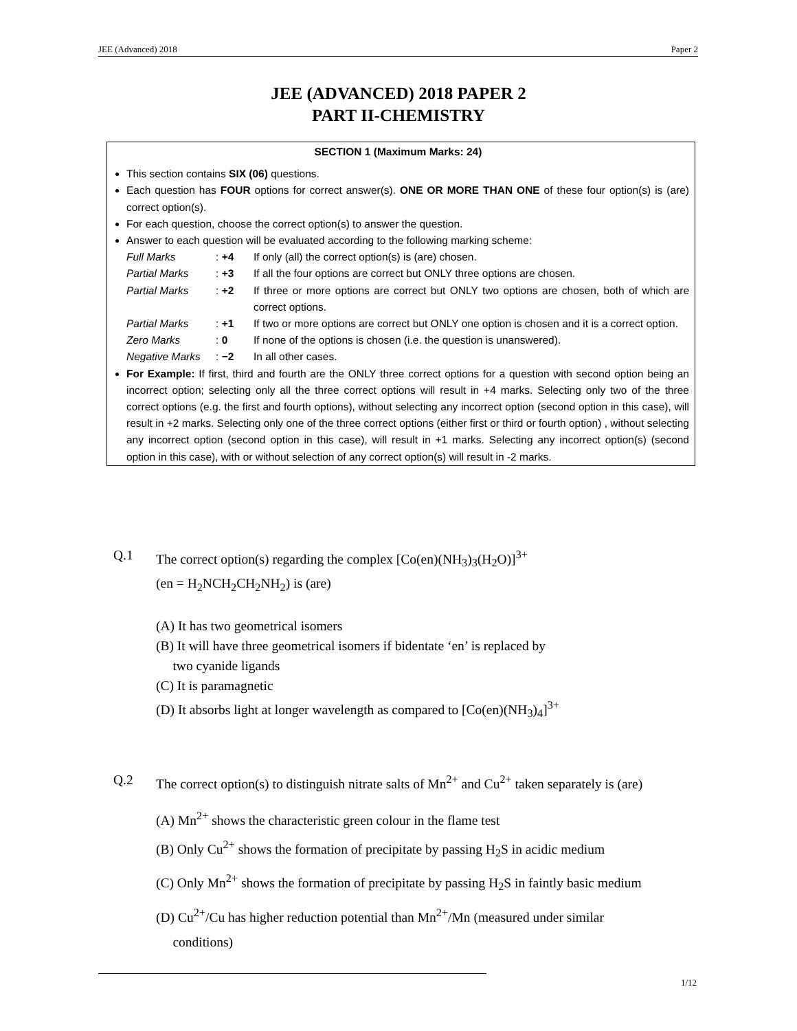JEE (Advanced) 2018 Paper 2
JEE (ADVANCED) 2018 PAPER 2
PART II-CHEMISTRY
SECTION 1 (Maximum Marks: 24)
This section contains SIX (06) questions.
Each question has FOUR options for correct answer(s). ONE OR MORE THAN ONE of these four option(s) is (are) correct option(s).
For each question, choose the correct option(s) to answer the question.
Answer to each question will be evaluated according to the following marking scheme:
Full Marks: +4 If only (all) the correct option(s) is (are) chosen. Partial Marks: +3 If all the four options are correct but ONLY three options are chosen. Partial Marks: +2 If three or more options are correct but ONLY two options are chosen, both of which are correct options. Partial Marks: +1 If two or more options are correct but ONLY one option is chosen and it is a correct option. Zero Marks: 0 If none of the options is chosen (i.e. the question is unanswered). Negative Marks: −2 In all other cases.
For Example: If first, third and fourth are the ONLY three correct options for a question with second option being an incorrect option; selecting only all the three correct options will result in +4 marks. Selecting only two of the three correct options (e.g. the first and fourth options), without selecting any incorrect option (second option in this case), will result in +2 marks. Selecting only one of the three correct options (either first or third or fourth option) , without selecting any incorrect option (second option in this case), will result in +1 marks. Selecting any incorrect option(s) (second option in this case), with or without selection of any correct option(s) will result in -2 marks.
Q.1
The correct option(s) regarding the complex [Co(en)(NH<sub>3</sub>)<sub>3</sub>(H<sub>2</sub>O)]<sup>3+</sup>
(en = H<sub>2</sub>NCH<sub>2</sub>CH<sub>2</sub>NH<sub>2</sub>) is (are)
(A) It has two geometrical isomers
(B) It will have three geometrical isomers if bidentate ‘en’ is replaced by
two cyanide ligands
(C) It is paramagnetic
(D) It absorbs light at longer wavelength as compared to [Co(en)(NH<sub>3</sub>)<sub>4</sub>]<sup>3+</sup>
Q.2
The correct option(s) to distinguish nitrate salts of Mn<sup>2+</sup> and Cu<sup>2+</sup> taken separately is (are)
(A) Mn<sup>2+</sup> shows the characteristic green colour in the flame test
(B) Only Cu<sup>2+</sup> shows the formation of precipitate by passing H<sub>2</sub>S in acidic medium
(C) Only Mn<sup>2+</sup> shows the formation of precipitate by passing H<sub>2</sub>S in faintly basic medium
(D) Cu<sup>2+</sup>/Cu has higher reduction potential than Mn<sup>2+</sup>/Mn (measured under similar
conditions)
1/12